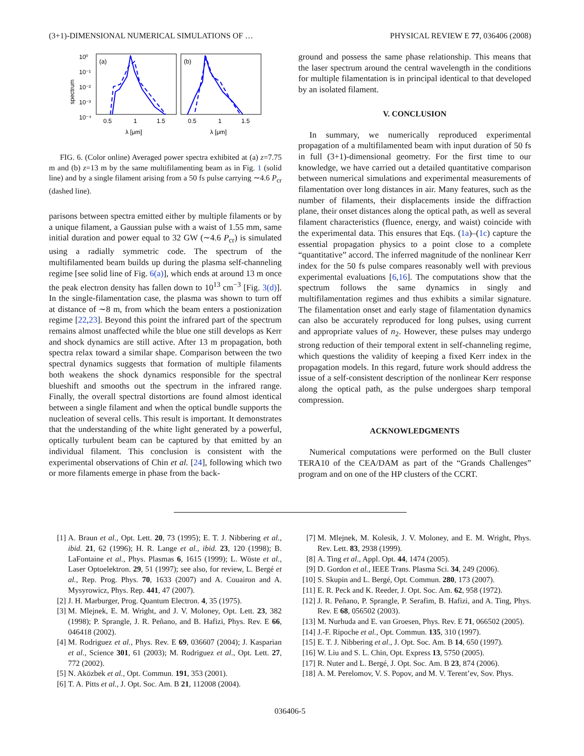(3+1)-DIMENSIONAL NUMERICAL SIMULATIONS OF … PHYSICAL REVIEW E 77, 036406 (2008)
spectrum
10⁰
10⁻¹
10⁻²
10⁻³
10⁻⁴
(a)
(b)
0.5
1
1.5
0.5
1
1.5
λ [μm]
λ [μm]
FIG. 6. (Color online) Averaged power spectra exhibited at (a) z=7.75 m and (b) z=13 m by the same multifilamenting beam as in Fig. 1 (solid line) and by a single filament arising from a 50 fs pulse carrying ∼4.6 P<sub>cr</sub> (dashed line).
parisons between spectra emitted either by multiple filaments or by a unique filament, a Gaussian pulse with a waist of 1.55 mm, same initial duration and power equal to 32 GW (∼4.6 P<sub>cr</sub>) is simulated using a radially symmetric code. The spectrum of the multifilamented beam builds up during the plasma self-channeling regime [see solid line of Fig. 6(a)], which ends at around 13 m once the peak electron density has fallen down to 10<sup>13</sup> cm<sup>−3</sup> [Fig. 3(d)]. In the single-filamentation case, the plasma was shown to turn off at distance of ∼8 m, from which the beam enters a postionization regime [22,23]. Beyond this point the infrared part of the spectrum remains almost unaffected while the blue one still develops as Kerr and shock dynamics are still active. After 13 m propagation, both spectra relax toward a similar shape. Comparison between the two spectral dynamics suggests that formation of multiple filaments both weakens the shock dynamics responsible for the spectral blueshift and smooths out the spectrum in the infrared range. Finally, the overall spectral distortions are found almost identical between a single filament and when the optical bundle supports the nucleation of several cells. This result is important. It demonstrates that the understanding of the white light generated by a powerful, optically turbulent beam can be captured by that emitted by an individual filament. This conclusion is consistent with the experimental observations of Chin et al. [24], following which two or more filaments emerge in phase from the back-
ground and possess the same phase relationship. This means that the laser spectrum around the central wavelength in the conditions for multiple filamentation is in principal identical to that developed by an isolated filament.
V. CONCLUSION
In summary, we numerically reproduced experimental propagation of a multifilamented beam with input duration of 50 fs in full (3+1)-dimensional geometry. For the first time to our knowledge, we have carried out a detailed quantitative comparison between numerical simulations and experimental measurements of filamentation over long distances in air. Many features, such as the number of filaments, their displacements inside the diffraction plane, their onset distances along the optical path, as well as several filament characteristics (fluence, energy, and waist) coincide with the experimental data. This ensures that Eqs. (1a)–(1c) capture the essential propagation physics to a point close to a complete “quantitative” accord. The inferred magnitude of the nonlinear Kerr index for the 50 fs pulse compares reasonably well with previous experimental evaluations [6,16]. The computations show that the spectrum follows the same dynamics in singly and multifilamentation regimes and thus exhibits a similar signature. The filamentation onset and early stage of filamentation dynamics can also be accurately reproduced for long pulses, using current and appropriate values of n<sub>2</sub>. However, these pulses may undergo strong reduction of their temporal extent in self-channeling regime, which questions the validity of keeping a fixed Kerr index in the propagation models. In this regard, future work should address the issue of a self-consistent description of the nonlinear Kerr response along the optical path, as the pulse undergoes sharp temporal compression.
ACKNOWLEDGMENTS
Numerical computations were performed on the Bull cluster TERA10 of the CEA/DAM as part of the “Grands Challenges” program and on one of the HP clusters of the CCRT.
[1] A. Braun et al., Opt. Lett. 20, 73 (1995); E. T. J. Nibbering et al., ibid. 21, 62 (1996); H. R. Lange et al., ibid. 23, 120 (1998); B. LaFontaine et al., Phys. Plasmas 6, 1615 (1999); L. Wöste et al., Laser Optoelektron. 29, 51 (1997); see also, for review, L. Bergé et al., Rep. Prog. Phys. 70, 1633 (2007) and A. Couairon and A. Mysyrowicz, Phys. Rep. 441, 47 (2007).
[2] J. H. Marburger, Prog. Quantum Electron. 4, 35 (1975).
[3] M. Mlejnek, E. M. Wright, and J. V. Moloney, Opt. Lett. 23, 382 (1998); P. Sprangle, J. R. Peñano, and B. Hafizi, Phys. Rev. E 66, 046418 (2002).
[4] M. Rodriguez et al., Phys. Rev. E 69, 036607 (2004); J. Kasparian et al., Science 301, 61 (2003); M. Rodriguez et al., Opt. Lett. 27, 772 (2002).
[5] N. Aközbek et al., Opt. Commun. 191, 353 (2001).
[6] T. A. Pitts et al., J. Opt. Soc. Am. B 21, 112008 (2004).
[7] M. Mlejnek, M. Kolesik, J. V. Moloney, and E. M. Wright, Phys. Rev. Lett. 83, 2938 (1999).
[8] A. Ting et al., Appl. Opt. 44, 1474 (2005).
[9] D. Gordon et al., IEEE Trans. Plasma Sci. 34, 249 (2006).
[10] S. Skupin and L. Bergé, Opt. Commun. 280, 173 (2007).
[11] E. R. Peck and K. Reeder, J. Opt. Soc. Am. 62, 958 (1972).
[12] J. R. Peñano, P. Sprangle, P. Serafim, B. Hafizi, and A. Ting, Phys. Rev. E 68, 056502 (2003).
[13] M. Nurhuda and E. van Groesen, Phys. Rev. E 71, 066502 (2005).
[14] J.-F. Ripoche et al., Opt. Commun. 135, 310 (1997).
[15] E. T. J. Nibbering et al., J. Opt. Soc. Am. B 14, 650 (1997).
[16] W. Liu and S. L. Chin, Opt. Express 13, 5750 (2005).
[17] R. Nuter and L. Bergé, J. Opt. Soc. Am. B 23, 874 (2006).
[18] A. M. Perelomov, V. S. Popov, and M. V. Terent’ev, Sov. Phys.
036406-5